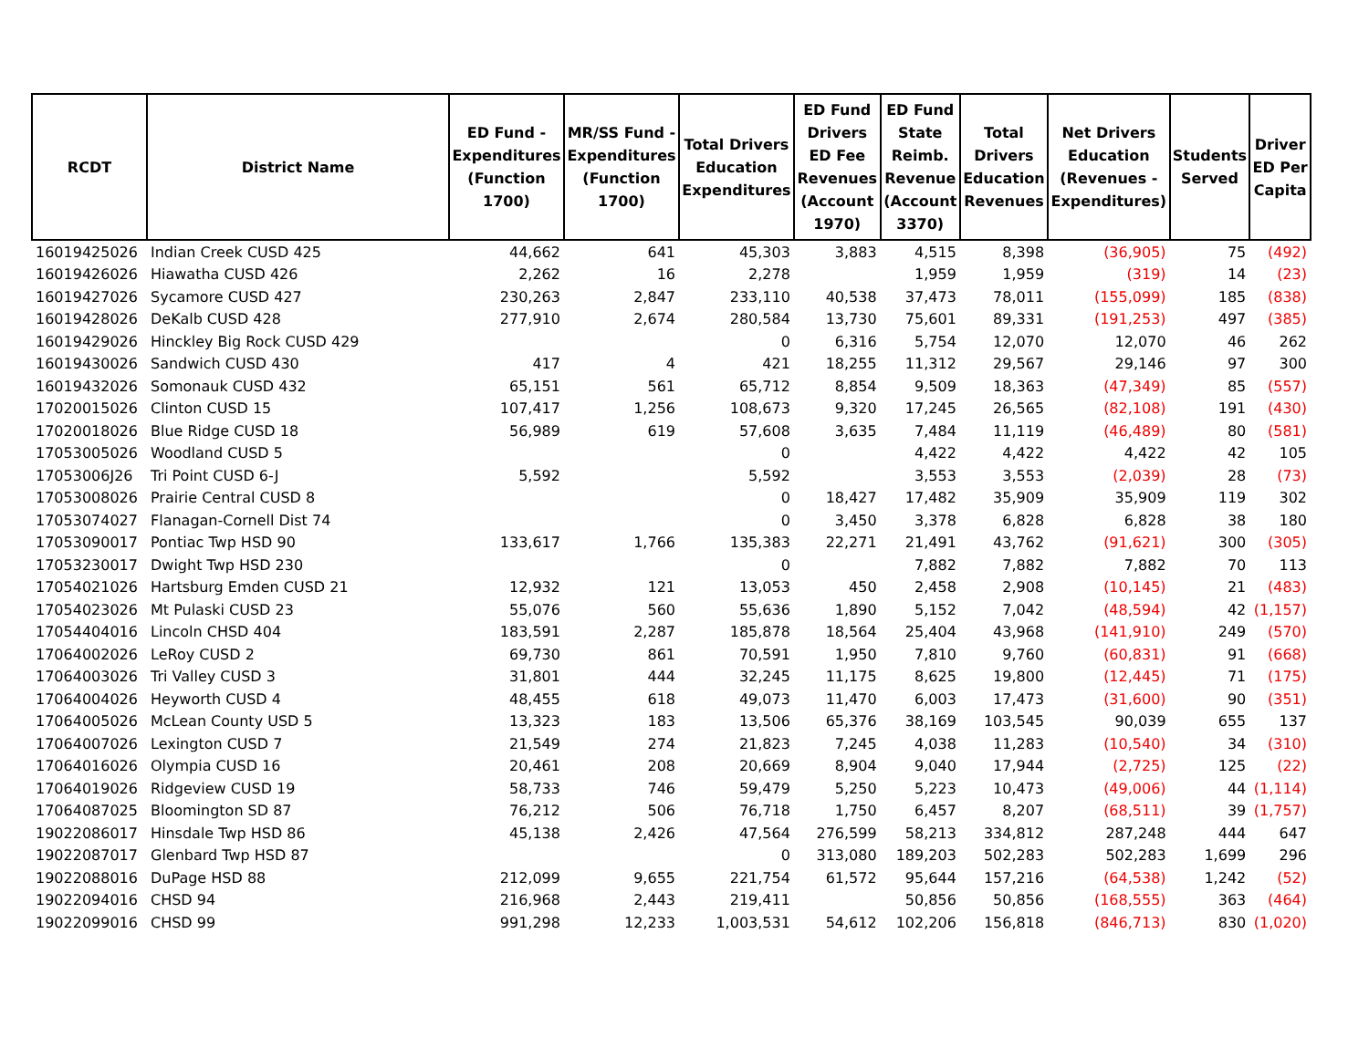| RCDT | District Name | ED Fund - Expenditures (Function 1700) | MR/SS Fund - Expenditures (Function 1700) | Total Drivers Education Expenditures | ED Fund Drivers ED Fee Revenues (Account 1970) | ED Fund State Reimb. Revenue (Account 3370) | Total Drivers Education Revenues | Net Drivers Education (Revenues - Expenditures) | Students Served | Driver ED Per Capita |
| --- | --- | --- | --- | --- | --- | --- | --- | --- | --- | --- |
| 16019425026 | Indian Creek CUSD 425 | 44,662 | 641 | 45,303 | 3,883 | 4,515 | 8,398 | (36,905) | 75 | (492) |
| 16019426026 | Hiawatha CUSD 426 | 2,262 | 16 | 2,278 | | 1,959 | 1,959 | (319) | 14 | (23) |
| 16019427026 | Sycamore CUSD 427 | 230,263 | 2,847 | 233,110 | 40,538 | 37,473 | 78,011 | (155,099) | 185 | (838) |
| 16019428026 | DeKalb CUSD 428 | 277,910 | 2,674 | 280,584 | 13,730 | 75,601 | 89,331 | (191,253) | 497 | (385) |
| 16019429026 | Hinckley Big Rock CUSD 429 | | | 0 | 6,316 | 5,754 | 12,070 | 12,070 | 46 | 262 |
| 16019430026 | Sandwich CUSD 430 | 417 | 4 | 421 | 18,255 | 11,312 | 29,567 | 29,146 | 97 | 300 |
| 16019432026 | Somonauk CUSD 432 | 65,151 | 561 | 65,712 | 8,854 | 9,509 | 18,363 | (47,349) | 85 | (557) |
| 17020015026 | Clinton CUSD 15 | 107,417 | 1,256 | 108,673 | 9,320 | 17,245 | 26,565 | (82,108) | 191 | (430) |
| 17020018026 | Blue Ridge CUSD 18 | 56,989 | 619 | 57,608 | 3,635 | 7,484 | 11,119 | (46,489) | 80 | (581) |
| 17053005026 | Woodland CUSD 5 | | | 0 | | 4,422 | 4,422 | 4,422 | 42 | 105 |
| 17053006J26 | Tri Point CUSD 6-J | 5,592 | | 5,592 | | 3,553 | 3,553 | (2,039) | 28 | (73) |
| 17053008026 | Prairie Central CUSD 8 | | | 0 | 18,427 | 17,482 | 35,909 | 35,909 | 119 | 302 |
| 17053074027 | Flanagan-Cornell Dist 74 | | | 0 | 3,450 | 3,378 | 6,828 | 6,828 | 38 | 180 |
| 17053090017 | Pontiac Twp HSD 90 | 133,617 | 1,766 | 135,383 | 22,271 | 21,491 | 43,762 | (91,621) | 300 | (305) |
| 17053230017 | Dwight Twp HSD 230 | | | 0 | | 7,882 | 7,882 | 7,882 | 70 | 113 |
| 17054021026 | Hartsburg Emden CUSD 21 | 12,932 | 121 | 13,053 | 450 | 2,458 | 2,908 | (10,145) | 21 | (483) |
| 17054023026 | Mt Pulaski CUSD 23 | 55,076 | 560 | 55,636 | 1,890 | 5,152 | 7,042 | (48,594) | 42 | (1,157) |
| 17054404016 | Lincoln CHSD 404 | 183,591 | 2,287 | 185,878 | 18,564 | 25,404 | 43,968 | (141,910) | 249 | (570) |
| 17064002026 | LeRoy CUSD 2 | 69,730 | 861 | 70,591 | 1,950 | 7,810 | 9,760 | (60,831) | 91 | (668) |
| 17064003026 | Tri Valley CUSD 3 | 31,801 | 444 | 32,245 | 11,175 | 8,625 | 19,800 | (12,445) | 71 | (175) |
| 17064004026 | Heyworth CUSD 4 | 48,455 | 618 | 49,073 | 11,470 | 6,003 | 17,473 | (31,600) | 90 | (351) |
| 17064005026 | McLean County USD 5 | 13,323 | 183 | 13,506 | 65,376 | 38,169 | 103,545 | 90,039 | 655 | 137 |
| 17064007026 | Lexington CUSD 7 | 21,549 | 274 | 21,823 | 7,245 | 4,038 | 11,283 | (10,540) | 34 | (310) |
| 17064016026 | Olympia CUSD 16 | 20,461 | 208 | 20,669 | 8,904 | 9,040 | 17,944 | (2,725) | 125 | (22) |
| 17064019026 | Ridgeview CUSD 19 | 58,733 | 746 | 59,479 | 5,250 | 5,223 | 10,473 | (49,006) | 44 | (1,114) |
| 17064087025 | Bloomington SD 87 | 76,212 | 506 | 76,718 | 1,750 | 6,457 | 8,207 | (68,511) | 39 | (1,757) |
| 19022086017 | Hinsdale Twp HSD 86 | 45,138 | 2,426 | 47,564 | 276,599 | 58,213 | 334,812 | 287,248 | 444 | 647 |
| 19022087017 | Glenbard Twp HSD 87 | | | 0 | 313,080 | 189,203 | 502,283 | 502,283 | 1,699 | 296 |
| 19022088016 | DuPage HSD 88 | 212,099 | 9,655 | 221,754 | 61,572 | 95,644 | 157,216 | (64,538) | 1,242 | (52) |
| 19022094016 | CHSD 94 | 216,968 | 2,443 | 219,411 | | 50,856 | 50,856 | (168,555) | 363 | (464) |
| 19022099016 | CHSD 99 | 991,298 | 12,233 | 1,003,531 | 54,612 | 102,206 | 156,818 | (846,713) | 830 | (1,020) |